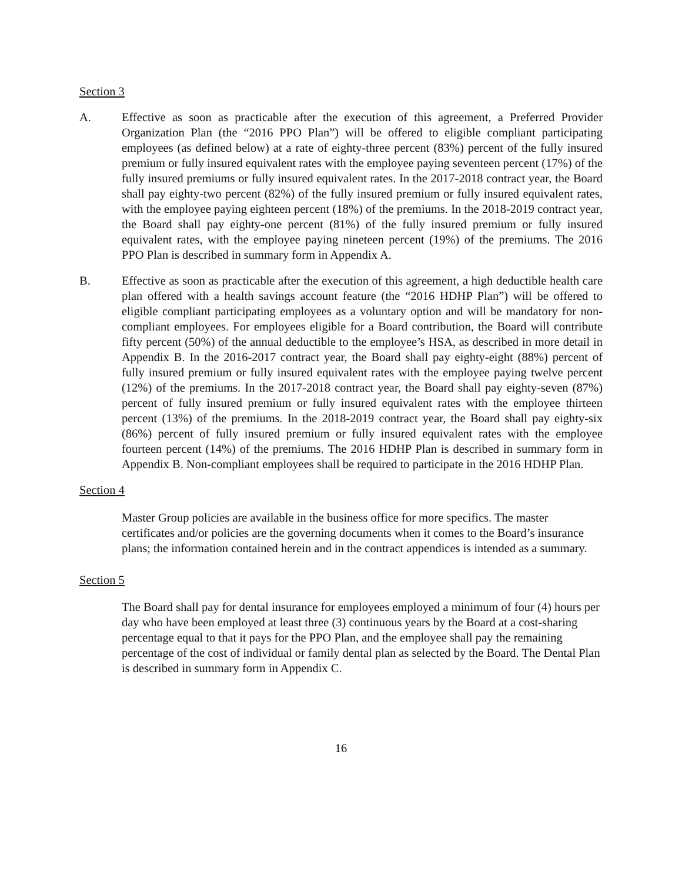Section 3
A. Effective as soon as practicable after the execution of this agreement, a Preferred Provider Organization Plan (the “2016 PPO Plan”) will be offered to eligible compliant participating employees (as defined below) at a rate of eighty-three percent (83%) percent of the fully insured premium or fully insured equivalent rates with the employee paying seventeen percent (17%) of the fully insured premiums or fully insured equivalent rates. In the 2017-2018 contract year, the Board shall pay eighty-two percent (82%) of the fully insured premium or fully insured equivalent rates, with the employee paying eighteen percent (18%) of the premiums. In the 2018-2019 contract year, the Board shall pay eighty-one percent (81%) of the fully insured premium or fully insured equivalent rates, with the employee paying nineteen percent (19%) of the premiums. The 2016 PPO Plan is described in summary form in Appendix A.
B. Effective as soon as practicable after the execution of this agreement, a high deductible health care plan offered with a health savings account feature (the “2016 HDHP Plan”) will be offered to eligible compliant participating employees as a voluntary option and will be mandatory for non-compliant employees. For employees eligible for a Board contribution, the Board will contribute fifty percent (50%) of the annual deductible to the employee’s HSA, as described in more detail in Appendix B. In the 2016-2017 contract year, the Board shall pay eighty-eight (88%) percent of fully insured premium or fully insured equivalent rates with the employee paying twelve percent (12%) of the premiums. In the 2017-2018 contract year, the Board shall pay eighty-seven (87%) percent of fully insured premium or fully insured equivalent rates with the employee thirteen percent (13%) of the premiums. In the 2018-2019 contract year, the Board shall pay eighty-six (86%) percent of fully insured premium or fully insured equivalent rates with the employee fourteen percent (14%) of the premiums. The 2016 HDHP Plan is described in summary form in Appendix B. Non-compliant employees shall be required to participate in the 2016 HDHP Plan.
Section 4
Master Group policies are available in the business office for more specifics. The master certificates and/or policies are the governing documents when it comes to the Board’s insurance plans; the information contained herein and in the contract appendices is intended as a summary.
Section 5
The Board shall pay for dental insurance for employees employed a minimum of four (4) hours per day who have been employed at least three (3) continuous years by the Board at a cost-sharing percentage equal to that it pays for the PPO Plan, and the employee shall pay the remaining percentage of the cost of individual or family dental plan as selected by the Board. The Dental Plan is described in summary form in Appendix C.
16